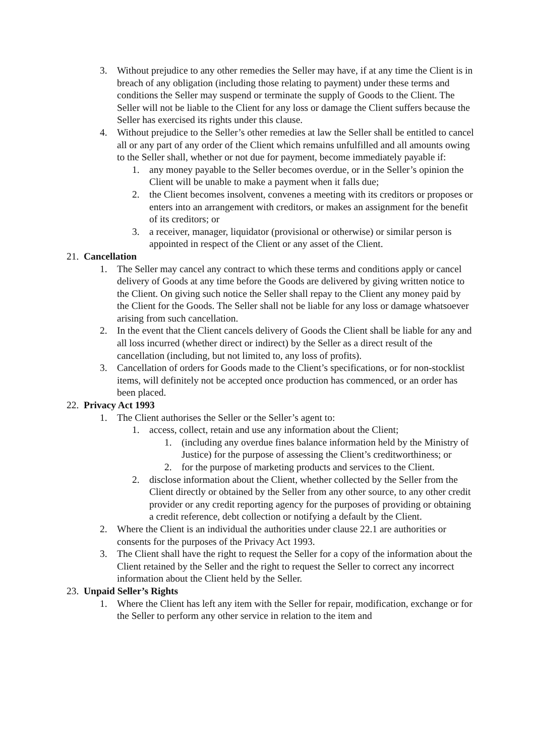3. Without prejudice to any other remedies the Seller may have, if at any time the Client is in breach of any obligation (including those relating to payment) under these terms and conditions the Seller may suspend or terminate the supply of Goods to the Client. The Seller will not be liable to the Client for any loss or damage the Client suffers because the Seller has exercised its rights under this clause.
4. Without prejudice to the Seller’s other remedies at law the Seller shall be entitled to cancel all or any part of any order of the Client which remains unfulfilled and all amounts owing to the Seller shall, whether or not due for payment, become immediately payable if:
1. any money payable to the Seller becomes overdue, or in the Seller’s opinion the Client will be unable to make a payment when it falls due;
2. the Client becomes insolvent, convenes a meeting with its creditors or proposes or enters into an arrangement with creditors, or makes an assignment for the benefit of its creditors; or
3. a receiver, manager, liquidator (provisional or otherwise) or similar person is appointed in respect of the Client or any asset of the Client.
21. Cancellation
1. The Seller may cancel any contract to which these terms and conditions apply or cancel delivery of Goods at any time before the Goods are delivered by giving written notice to the Client. On giving such notice the Seller shall repay to the Client any money paid by the Client for the Goods. The Seller shall not be liable for any loss or damage whatsoever arising from such cancellation.
2. In the event that the Client cancels delivery of Goods the Client shall be liable for any and all loss incurred (whether direct or indirect) by the Seller as a direct result of the cancellation (including, but not limited to, any loss of profits).
3. Cancellation of orders for Goods made to the Client’s specifications, or for non-stocklist items, will definitely not be accepted once production has commenced, or an order has been placed.
22. Privacy Act 1993
1. The Client authorises the Seller or the Seller’s agent to:
1. access, collect, retain and use any information about the Client;
1. (including any overdue fines balance information held by the Ministry of Justice) for the purpose of assessing the Client’s creditworthiness; or
2. for the purpose of marketing products and services to the Client.
2. disclose information about the Client, whether collected by the Seller from the Client directly or obtained by the Seller from any other source, to any other credit provider or any credit reporting agency for the purposes of providing or obtaining a credit reference, debt collection or notifying a default by the Client.
2. Where the Client is an individual the authorities under clause 22.1 are authorities or consents for the purposes of the Privacy Act 1993.
3. The Client shall have the right to request the Seller for a copy of the information about the Client retained by the Seller and the right to request the Seller to correct any incorrect information about the Client held by the Seller.
23. Unpaid Seller’s Rights
1. Where the Client has left any item with the Seller for repair, modification, exchange or for the Seller to perform any other service in relation to the item and